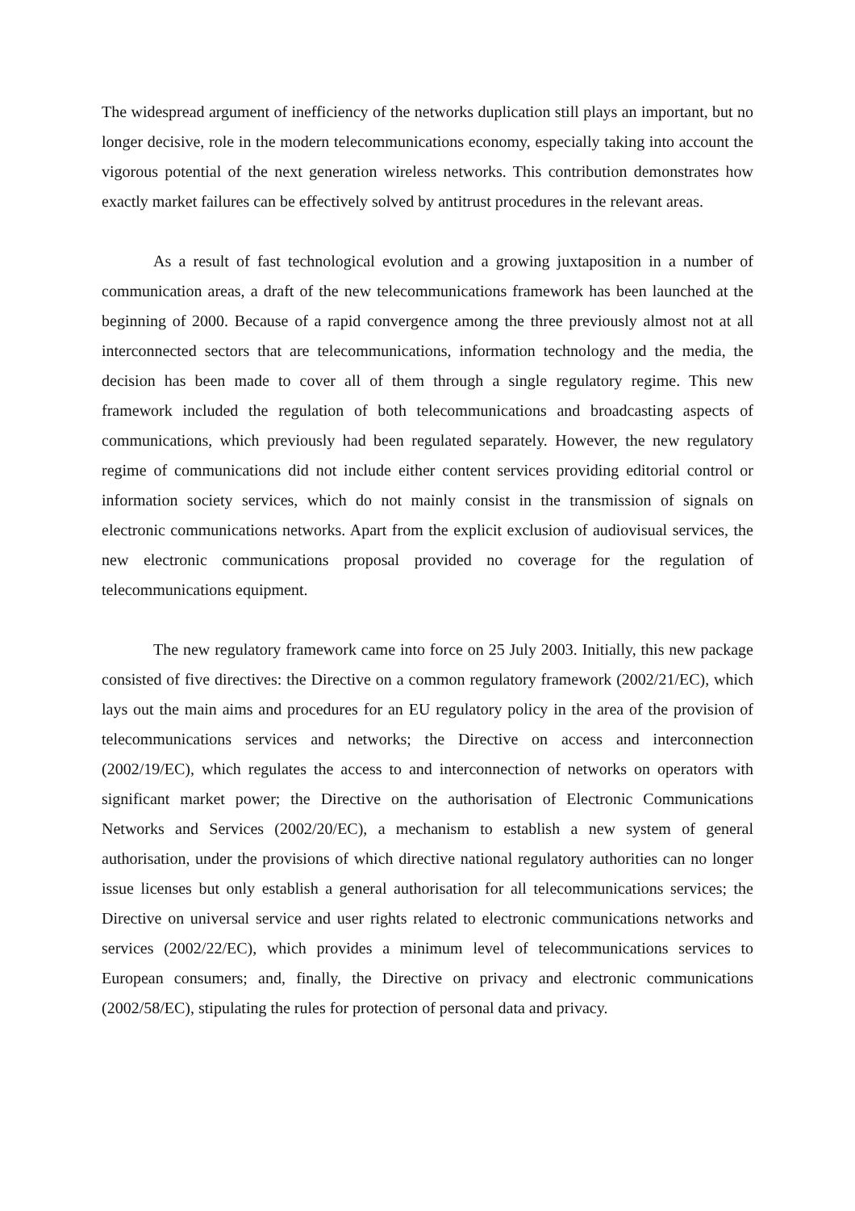The widespread argument of inefficiency of the networks duplication still plays an important, but no longer decisive, role in the modern telecommunications economy, especially taking into account the vigorous potential of the next generation wireless networks. This contribution demonstrates how exactly market failures can be effectively solved by antitrust procedures in the relevant areas.
As a result of fast technological evolution and a growing juxtaposition in a number of communication areas, a draft of the new telecommunications framework has been launched at the beginning of 2000. Because of a rapid convergence among the three previously almost not at all interconnected sectors that are telecommunications, information technology and the media, the decision has been made to cover all of them through a single regulatory regime. This new framework included the regulation of both telecommunications and broadcasting aspects of communications, which previously had been regulated separately. However, the new regulatory regime of communications did not include either content services providing editorial control or information society services, which do not mainly consist in the transmission of signals on electronic communications networks. Apart from the explicit exclusion of audiovisual services, the new electronic communications proposal provided no coverage for the regulation of telecommunications equipment.
The new regulatory framework came into force on 25 July 2003. Initially, this new package consisted of five directives: the Directive on a common regulatory framework (2002/21/EC), which lays out the main aims and procedures for an EU regulatory policy in the area of the provision of telecommunications services and networks; the Directive on access and interconnection (2002/19/EC), which regulates the access to and interconnection of networks on operators with significant market power; the Directive on the authorisation of Electronic Communications Networks and Services (2002/20/EC), a mechanism to establish a new system of general authorisation, under the provisions of which directive national regulatory authorities can no longer issue licenses but only establish a general authorisation for all telecommunications services; the Directive on universal service and user rights related to electronic communications networks and services (2002/22/EC), which provides a minimum level of telecommunications services to European consumers; and, finally, the Directive on privacy and electronic communications (2002/58/EC), stipulating the rules for protection of personal data and privacy.